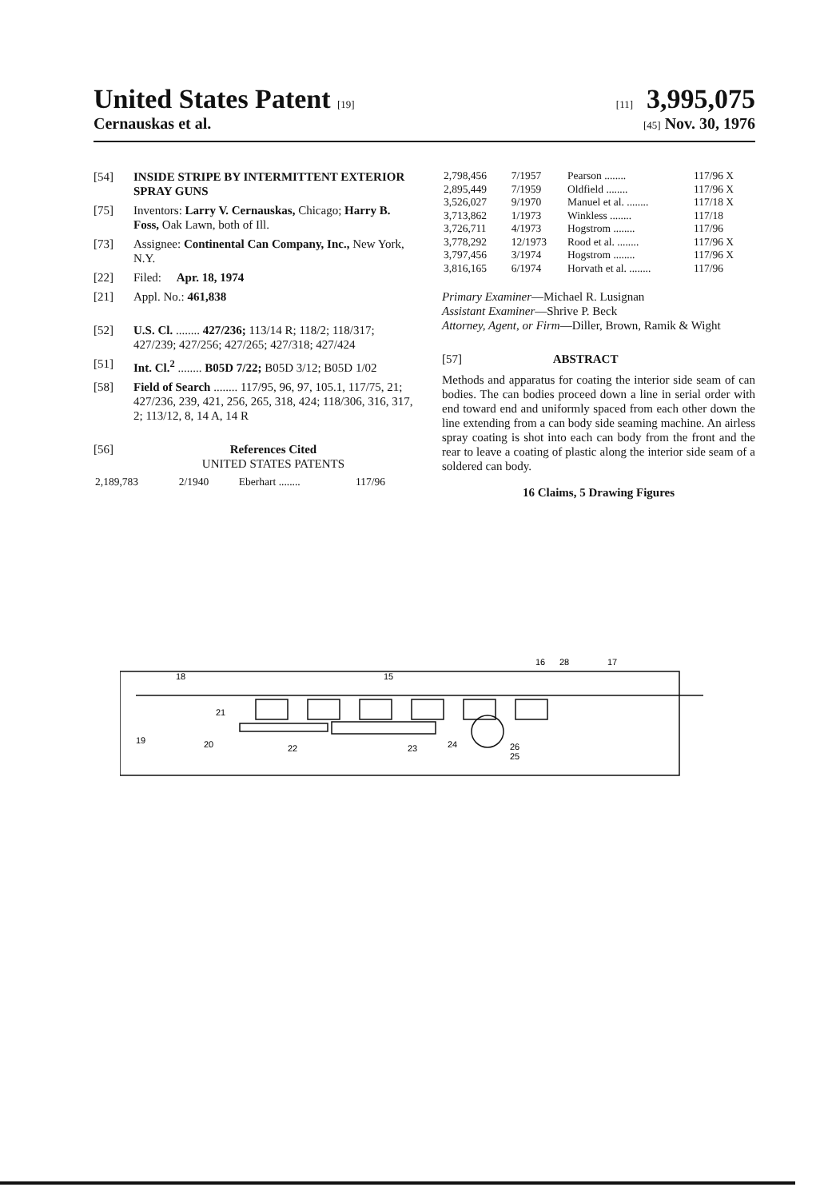United States Patent [19] [11] 3,995,075
Cernauskas et al. [45] Nov. 30, 1976
[54] INSIDE STRIPE BY INTERMITTENT EXTERIOR SPRAY GUNS
[75] Inventors: Larry V. Cernauskas, Chicago; Harry B. Foss, Oak Lawn, both of Ill.
[73] Assignee: Continental Can Company, Inc., New York, N.Y.
[22] Filed: Apr. 18, 1974
[21] Appl. No.: 461,838
[52] U.S. Cl. ........ 427/236; 113/14 R; 118/2; 118/317; 427/239; 427/256; 427/265; 427/318; 427/424
[51] Int. Cl.<sup>2</sup> ........ B05D 7/22; B05D 3/12; B05D 1/02
[58] Field of Search ........ 117/95, 96, 97, 105.1, 117/75, 21; 427/236, 239, 421, 256, 265, 318, 424; 118/306, 316, 317, 2; 113/12, 8, 14 A, 14 R
[56] References Cited
UNITED STATES PATENTS
| 2,189,783 | 2/1940 | Eberhart ........ | 117/96 |
| 2,798,456 | 7/1957 | Pearson ........ | 117/96 X |
| 2,895,449 | 7/1959 | Oldfield ........ | 117/96 X |
| 3,526,027 | 9/1970 | Manuel et al. ........ | 117/18 X |
| 3,713,862 | 1/1973 | Winkless ........ | 117/18 |
| 3,726,711 | 4/1973 | Hogstrom ........ | 117/96 |
| 3,778,292 | 12/1973 | Rood et al. ........ | 117/96 X |
| 3,797,456 | 3/1974 | Hogstrom ........ | 117/96 X |
| 3,816,165 | 6/1974 | Horvath et al. ........ | 117/96 |
Primary Examiner—Michael R. Lusignan
Assistant Examiner—Shrive P. Beck
Attorney, Agent, or Firm—Diller, Brown, Ramik & Wight
[57] ABSTRACT
Methods and apparatus for coating the interior side seam of can bodies. The can bodies proceed down a line in serial order with end toward end and uniformly spaced from each other down the line extending from a can body side seaming machine. An airless spray coating is shot into each can body from the front and the rear to leave a coating of plastic along the interior side seam of a soldered can body.
16 Claims, 5 Drawing Figures
18
15
16
28
17
19
20
21
22
23
24
25
26